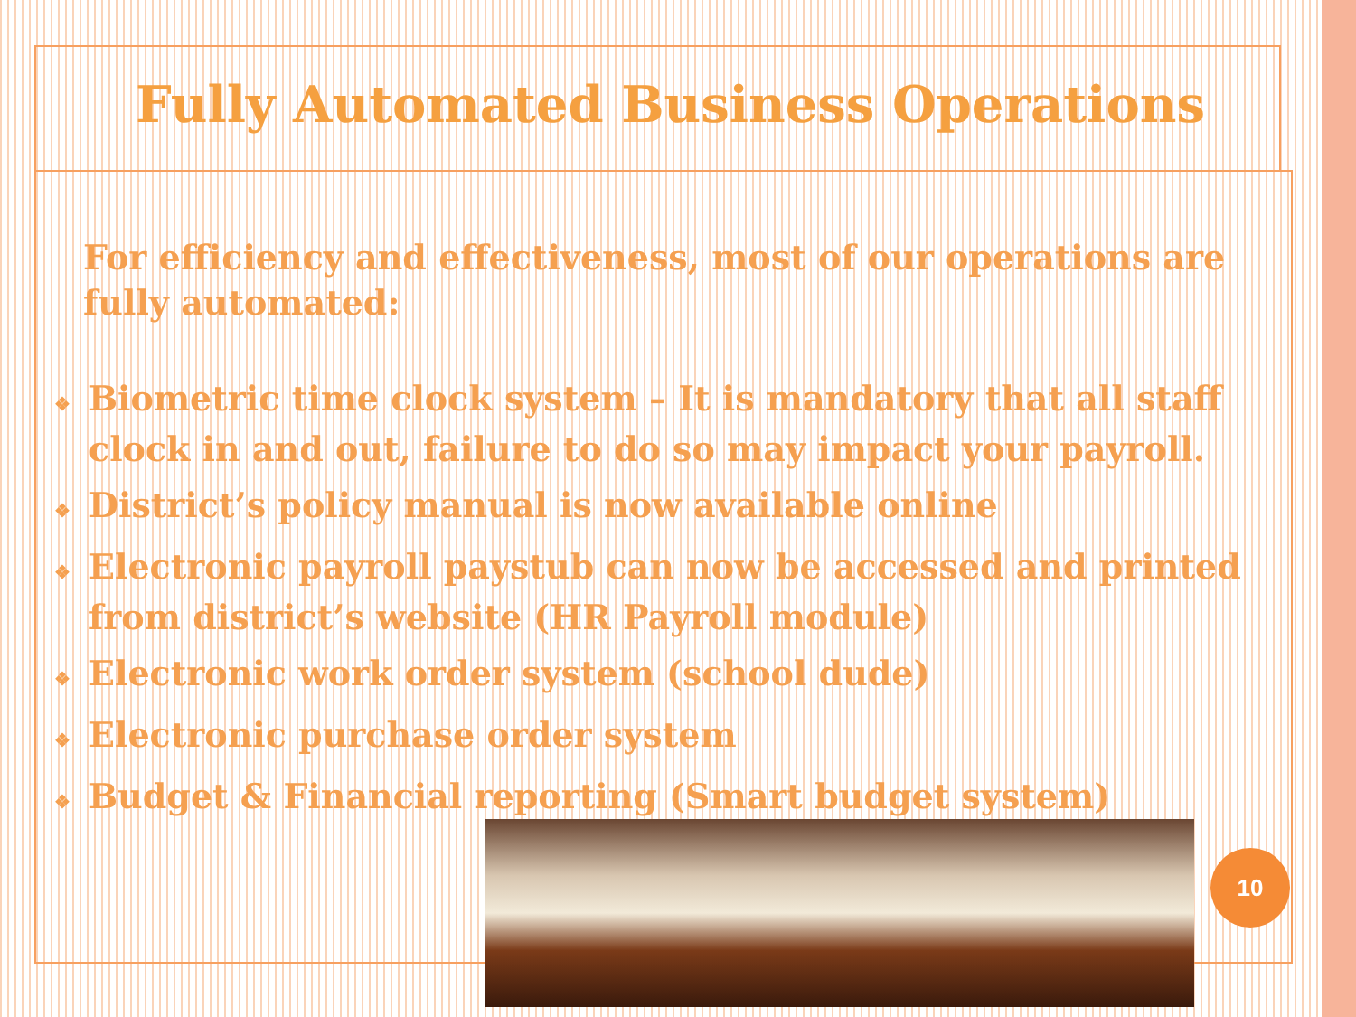Fully Automated Business Operations
For efficiency and effectiveness, most of our operations are fully automated:
❖ Biometric time clock system – It is mandatory that all staff clock in and out, failure to do so may impact your payroll.
❖ District’s policy manual is now available online
❖ Electronic payroll paystub can now be accessed and printed from district’s website (HR Payroll module)
❖ Electronic work order system (school dude)
❖ Electronic purchase order system
❖ Budget & Financial reporting (Smart budget system)
10